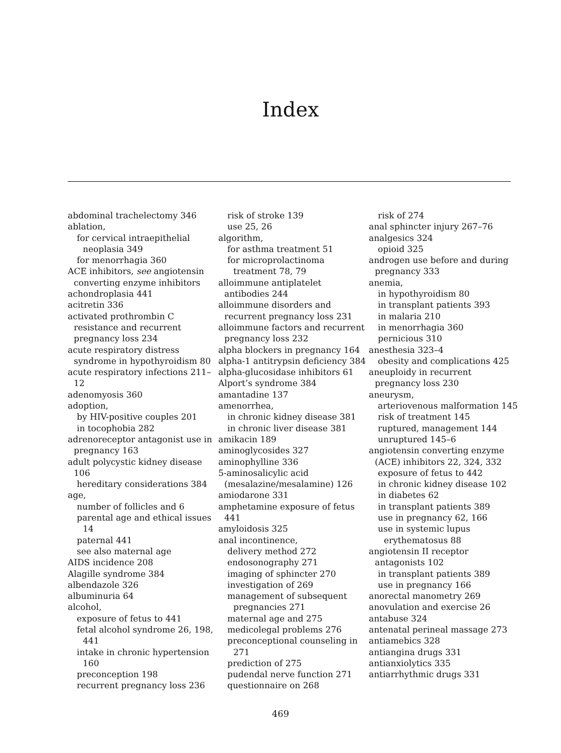Index
abdominal trachelectomy 346
ablation,
for cervical intraepithelial neoplasia 349
for menorrhagia 360
ACE inhibitors, see angiotensin converting enzyme inhibitors
achondroplasia 441
acitretin 336
activated prothrombin C resistance and recurrent pregnancy loss 234
acute respiratory distress syndrome in hypothyroidism 80
acute respiratory infections 211–12
adenomyosis 360
adoption,
by HIV-positive couples 201
in tocophobia 282
adrenoreceptor antagonist use in pregnancy 163
adult polycystic kidney disease 106
hereditary considerations 384
age,
number of follicles and 6
parental age and ethical issues 14
paternal 441
see also maternal age
AIDS incidence 208
Alagille syndrome 384
albendazole 326
albuminuria 64
alcohol,
exposure of fetus to 441
fetal alcohol syndrome 26, 198, 441
intake in chronic hypertension 160
preconception 198
recurrent pregnancy loss 236
risk of stroke 139
use 25, 26
algorithm,
for asthma treatment 51
for microprolactinoma treatment 78, 79
alloimmune antiplatelet antibodies 244
alloimmune disorders and recurrent pregnancy loss 231
alloimmune factors and recurrent pregnancy loss 232
alpha blockers in pregnancy 164
alpha-1 antitrypsin deficiency 384
alpha-glucosidase inhibitors 61
Alport’s syndrome 384
amantadine 137
amenorrhea,
in chronic kidney disease 381
in chronic liver disease 381
amikacin 189
aminoglycosides 327
aminophylline 336
5-aminosalicylic acid (mesalazine/mesalamine) 126
amiodarone 331
amphetamine exposure of fetus 441
amyloidosis 325
anal incontinence,
delivery method 272
endosonography 271
imaging of sphincter 270
investigation of 269
management of subsequent pregnancies 271
maternal age and 275
medicolegal problems 276
preconceptional counseling in 271
prediction of 275
pudendal nerve function 271
questionnaire on 268
risk of 274
anal sphincter injury 267–76
analgesics 324
opioid 325
androgen use before and during pregnancy 333
anemia,
in hypothyroidism 80
in transplant patients 393
in malaria 210
in menorrhagia 360
pernicious 310
anesthesia 323–4
obesity and complications 425
aneuploidy in recurrent pregnancy loss 230
aneurysm,
arteriovenous malformation 145
risk of treatment 145
ruptured, management 144
unruptured 145–6
angiotensin converting enzyme (ACE) inhibitors 22, 324, 332
exposure of fetus to 442
in chronic kidney disease 102
in diabetes 62
in transplant patients 389
use in pregnancy 62, 166
use in systemic lupus erythematosus 88
angiotensin II receptor antagonists 102
in transplant patients 389
use in pregnancy 166
anorectal manometry 269
anovulation and exercise 26
antabuse 324
antenatal perineal massage 273
antiamebics 328
antiangina drugs 331
antianxiolytics 335
antiarrhythmic drugs 331
469